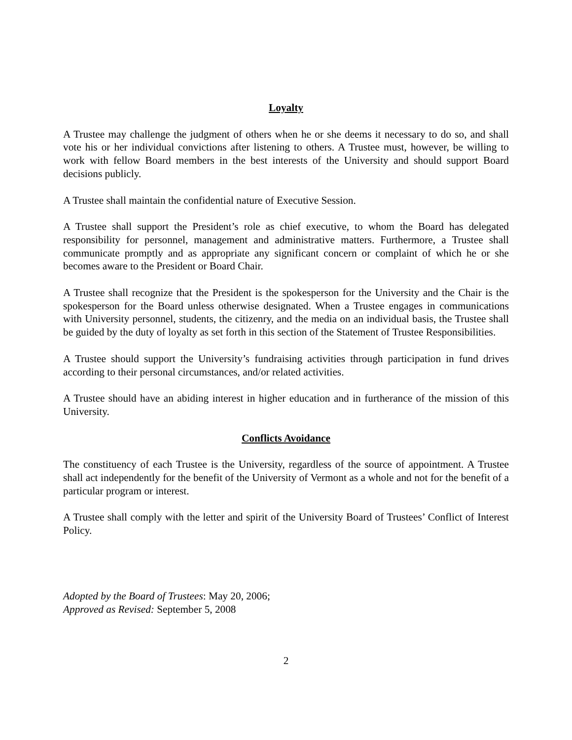Loyalty
A Trustee may challenge the judgment of others when he or she deems it necessary to do so, and shall vote his or her individual convictions after listening to others. A Trustee must, however, be willing to work with fellow Board members in the best interests of the University and should support Board decisions publicly.
A Trustee shall maintain the confidential nature of Executive Session.
A Trustee shall support the President’s role as chief executive, to whom the Board has delegated responsibility for personnel, management and administrative matters. Furthermore, a Trustee shall communicate promptly and as appropriate any significant concern or complaint of which he or she becomes aware to the President or Board Chair.
A Trustee shall recognize that the President is the spokesperson for the University and the Chair is the spokesperson for the Board unless otherwise designated. When a Trustee engages in communications with University personnel, students, the citizenry, and the media on an individual basis, the Trustee shall be guided by the duty of loyalty as set forth in this section of the Statement of Trustee Responsibilities.
A Trustee should support the University’s fundraising activities through participation in fund drives according to their personal circumstances, and/or related activities.
A Trustee should have an abiding interest in higher education and in furtherance of the mission of this University.
Conflicts Avoidance
The constituency of each Trustee is the University, regardless of the source of appointment. A Trustee shall act independently for the benefit of the University of Vermont as a whole and not for the benefit of a particular program or interest.
A Trustee shall comply with the letter and spirit of the University Board of Trustees’ Conflict of Interest Policy.
Adopted by the Board of Trustees: May 20, 2006;
Approved as Revised: September 5, 2008
2